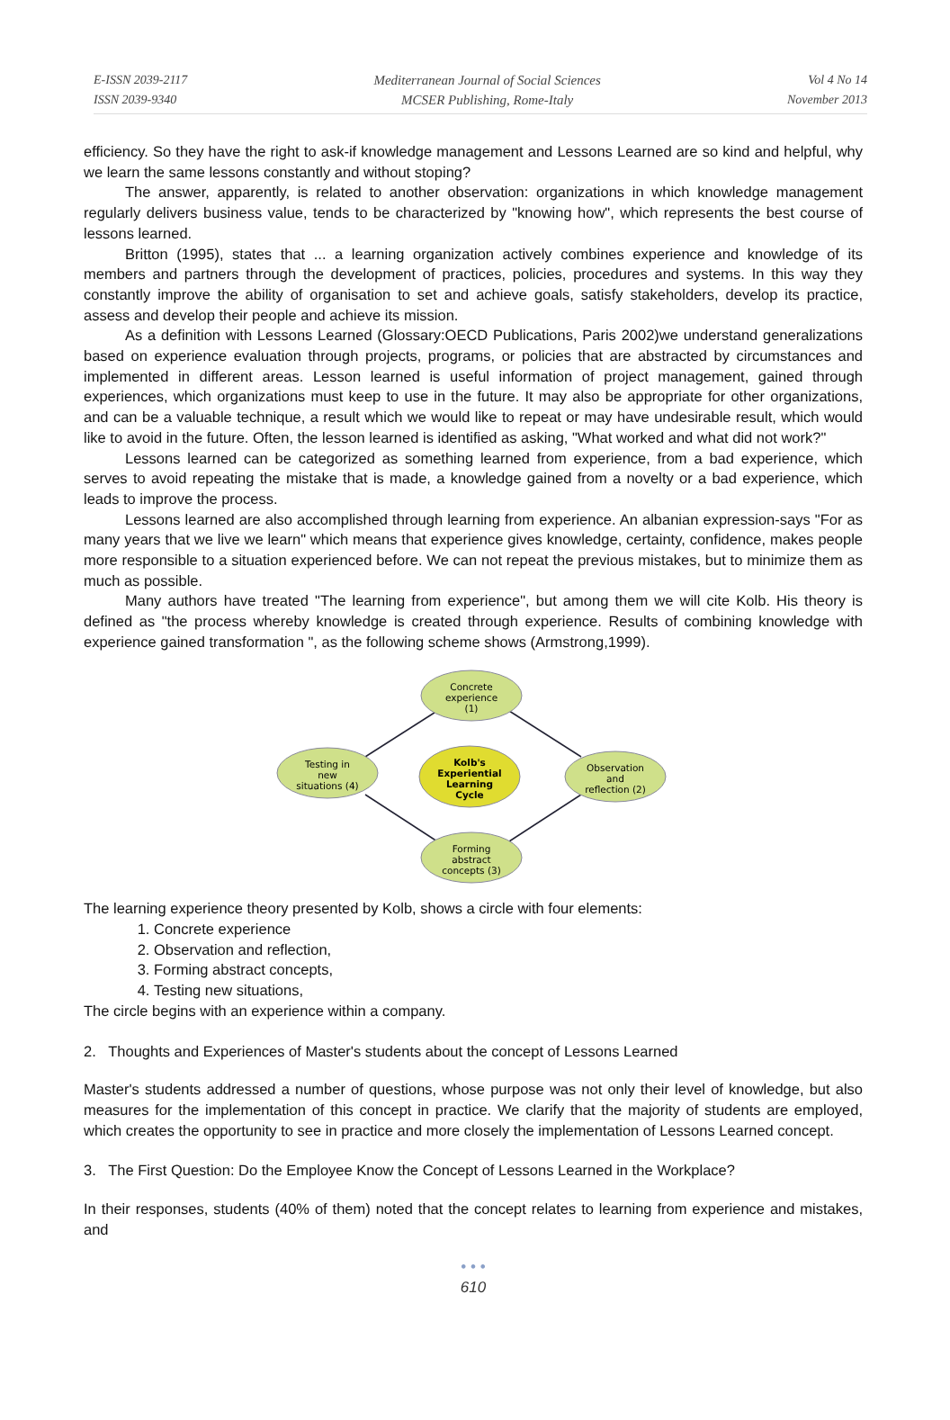E-ISSN 2039-2117
ISSN 2039-9340
Mediterranean Journal of Social Sciences
MCSER Publishing, Rome-Italy
Vol 4 No 14
November 2013
efficiency. So they have the right to ask-if knowledge management and Lessons Learned are so kind and helpful, why we learn the same lessons constantly and without stoping?
The answer, apparently, is related to another observation: organizations in which knowledge management regularly delivers business value, tends to be characterized by "knowing how", which represents the best course of lessons learned.
Britton (1995), states that ... a learning organization actively combines experience and knowledge of its members and partners through the development of practices, policies, procedures and systems. In this way they constantly improve the ability of organisation to set and achieve goals, satisfy stakeholders, develop its practice, assess and develop their people and achieve its mission.
As a definition with Lessons Learned (Glossary:OECD Publications, Paris 2002)we understand generalizations based on experience evaluation through projects, programs, or policies that are abstracted by circumstances and implemented in different areas. Lesson learned is useful information of project management, gained through experiences, which organizations must keep to use in the future. It may also be appropriate for other organizations, and can be a valuable technique, a result which we would like to repeat or may have undesirable result, which would like to avoid in the future. Often, the lesson learned is identified as asking, "What worked and what did not work?"
Lessons learned can be categorized as something learned from experience, from a bad experience, which serves to avoid repeating the mistake that is made, a knowledge gained from a novelty or a bad experience, which leads to improve the process.
Lessons learned are also accomplished through learning from experience. An albanian expression-says "For as many years that we live we learn" which means that experience gives knowledge, certainty, confidence, makes people more responsible to a situation experienced before. We can not repeat the previous mistakes, but to minimize them as much as possible.
Many authors have treated "The learning from experience", but among them we will cite Kolb. His theory is defined as "the process whereby knowledge is created through experience. Results of combining knowledge with experience gained transformation ", as the following scheme shows (Armstrong,1999).
Concrete
experience
(1)
Observation
and
reflection (2)
Forming
abstract
concepts (3)
Testing in
new
situations (4)
Kolb's
Experiential
Learning
Cycle
The learning experience theory presented by Kolb, shows a circle with four elements:
1. Concrete experience
2. Observation and reflection,
3. Forming abstract concepts,
4. Testing new situations,
The circle begins with an experience within a company.
2. Thoughts and Experiences of Master's students about the concept of Lessons Learned
Master's students addressed a number of questions, whose purpose was not only their level of knowledge, but also measures for the implementation of this concept in practice. We clarify that the majority of students are employed, which creates the opportunity to see in practice and more closely the implementation of Lessons Learned concept.
3. The First Question: Do the Employee Know the Concept of Lessons Learned in the Workplace?
In their responses, students (40% of them) noted that the concept relates to learning from experience and mistakes, and
• • •
610